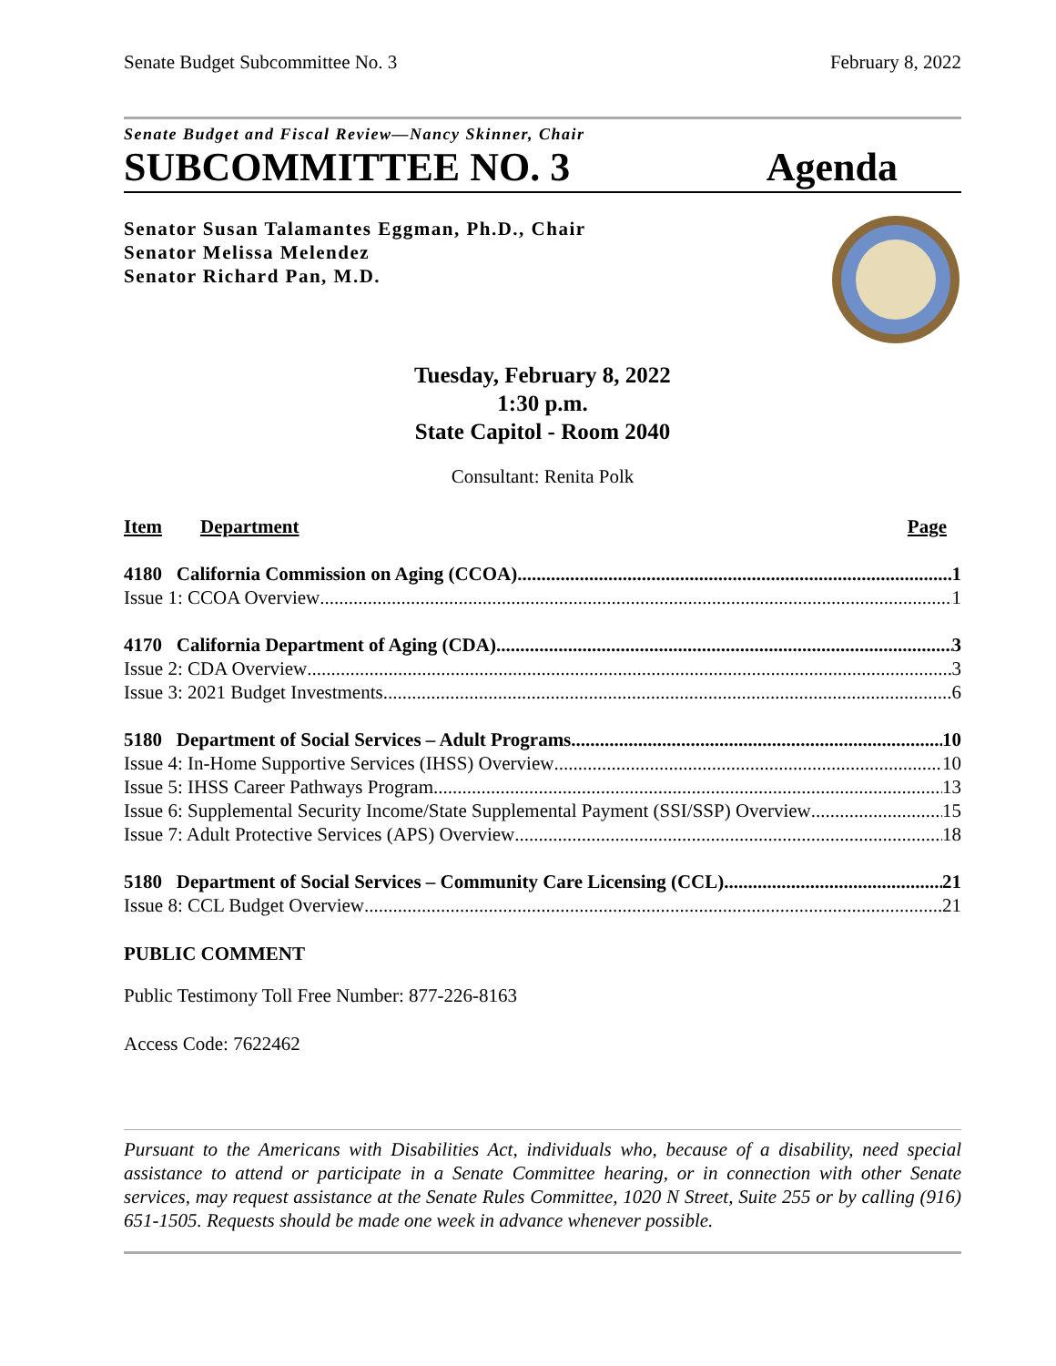Senate Budget Subcommittee No. 3 February 8, 2022
Senate Budget and Fiscal Review—Nancy Skinner, Chair
SUBCOMMITTEE NO. 3 Agenda
Senator Susan Talamantes Eggman, Ph.D., Chair
Senator Melissa Melendez
Senator Richard Pan, M.D.
Tuesday, February 8, 2022
1:30 p.m.
State Capitol - Room 2040
Consultant: Renita Polk
Item Department Page
4180 California Commission on Aging (CCOA) 1
Issue 1: CCOA Overview 1
4170 California Department of Aging (CDA) 3
Issue 2: CDA Overview 3
Issue 3: 2021 Budget Investments 6
5180 Department of Social Services – Adult Programs 10
Issue 4: In-Home Supportive Services (IHSS) Overview 10
Issue 5: IHSS Career Pathways Program 13
Issue 6: Supplemental Security Income/State Supplemental Payment (SSI/SSP) Overview 15
Issue 7: Adult Protective Services (APS) Overview 18
5180 Department of Social Services – Community Care Licensing (CCL) 21
Issue 8: CCL Budget Overview 21
PUBLIC COMMENT
Public Testimony Toll Free Number: 877-226-8163
Access Code: 7622462
Pursuant to the Americans with Disabilities Act, individuals who, because of a disability, need special assistance to attend or participate in a Senate Committee hearing, or in connection with other Senate services, may request assistance at the Senate Rules Committee, 1020 N Street, Suite 255 or by calling (916) 651-1505. Requests should be made one week in advance whenever possible.